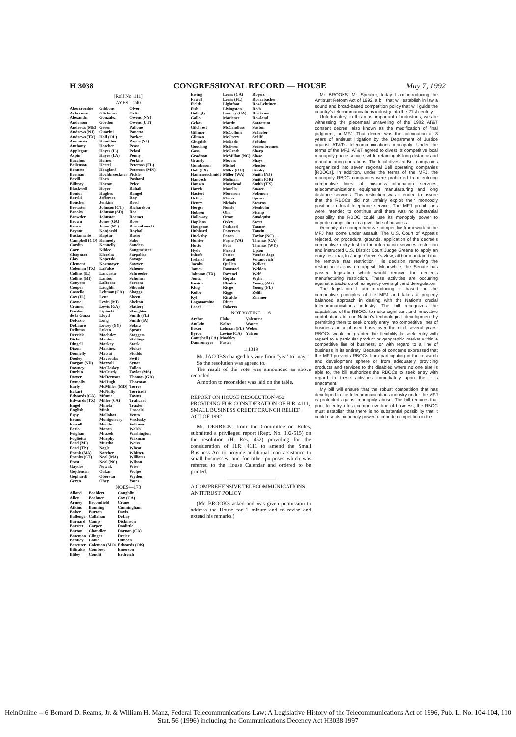H 3038 CONGRESSIONAL RECORD — HOUSE May 7, 1992
[Roll No. 111]
AYES—240
| Abercrombie Ackerman Alexander Anderson Andrews (ME) Andrews (NJ) Andrews (TX) Annunzio Anthony Applegate Aspin Bacchus Beilenson Bennett Berman Bevill Bilbray Blackwell Bonior Borski Boucher Brewster Brooks Browder Brown Bruce Bryant Bustamante Campbell (CO) Cardin Carr Chapman Clay Clement Coleman (TX) Collins (IL) Collins (MI) Conyers Cooper Costello Cox (IL) Coyne Cramer Darden de la Garza DeFazio DeLauro Dellums Derrick Dicks Dingell Dixon Donnelly Dooley Dorgan (ND) Downey Durbin Dwyer Dymally Early Eckart Edwards (CA) Edwards (TX) Engel English Espy Evans Fascell Fazio Feighan Foglietta Ford (MI) Ford (TN) Frank (MA) Franks (CT) Frost Gaydos Gejdenson Gephardt Geren | Gibbons Glickman Gonzalez Gordon Green Guarini Hall (OH) Hamilton Hatcher Hayes (IL) Hayes (LA) Hefner Hertel Hoagland Hochbrueckner Horn Horton Hoyer Hughes Jefferson Jenkins Johnson (CT) Johnson (SD) Johnston Jones (GA) Jones (NC) Kanjorski Kaptur Kennedy Kennelly Kildee Kleczka Kopetski Kostmayer LaFalce Lancaster Lantos LaRocco Laughlin Lehman (CA) Lent Levin (MI) Lewis (GA) Lipinski Lloyd Long Lowey (NY) Luken Machtley Manton Markey Martinez Matsui Mavroules Mazzoli McCloskey McCurdy McDermott McHugh McMillen (MD) McNulty Mfume Miller (CA) Mineta Mink Mollohan Montgomery Moody Moran Mrazek Murphy Murtha Nagle Natcher Neal (MA) Neal (NC) Nowak Oakar Oberstar Obey | Olver Ortiz Owens (NY) Owens (UT) Pallone Panetta Parker Payne (NJ) Pease Pelosi Penny Perkins Peterson (FL) Peterson (MN) Pickle Poshard Price Rahall Rangel Ray Reed Richardson Roe Roemer Rose Rostenkowski Roybal Russo Sabo Sanders Sangmeister Sarpalius Savage Sawyer Scheuer Schroeder Schumer Serrano Sikorski Skaggs Skeen Skelton Slattery Slaughter Smith (FL) Smith (IA) Solarz Spratt Staggers Stallings Stark Stokes Studds Swift Synar Tallon Taylor (MS) Thomas (GA) Thornton Torres Torricelli Towns Traficant Traxler Unsoeld Vento Visclosky Volkmer Walsh Washington Waxman Weiss Wheat Whitten Williams Wilson Wise Wolpe Wyden Yates |
NOES—178
| Allard Allen Armey Atkins Baker Ballenger Barnard Barrett Barton Bateman Bentley Bereuter Bilirakis Bliley | Boehlert Boehner Broomfield Bunning Burton Callahan Camp Carper Chandler Clinger Coble Coleman (MO) Combest Condit | Coughlin Cox (CA) Crane Cunningham Davis DeLay Dickinson Doolittle Dornan (CA) Dreier Duncan Edwards (OK) Emerson Erdreich |
| Ewing Fawell Fields Fish Gallegly Gallo Gekas Gilchrest Gillmor Gilman Gingrich Goodling Goss Gradison Grandy Gunderson Hall (TX) Hammerschmidt Hancock Hansen Harris Hastert Hefley Henry Herger Hobson Holloway Hopkins Houghton Hubbard Huckaby Hunter Hutto Hyde Inhofe Ireland Jacobs James Johnson (TX) Jontz Kasich Klug Kolbe Kyl Lagomarsino Leach | Lewis (CA) Lewis (FL) Lightfoot Livingston Lowery (CA) Marlenee Martin McCandless McCollum McCrery McDade McEwen McGrath McMillan (NC) Meyers Michel Miller (OH) Miller (WA) Molinari Moorhead Morella Morrison Myers Nichols Nussle Olin Orton Oxley Packard Patterson Paxon Payne (VA) Petri Pickett Porter Pursell Quillen Ramstad Ravenel Regula Rhodes Ridge Riggs Rinaldo Ritter Roberts | Rogers Rohrabacher Ros-Lehtinen Roth Roukema Rowland Santorum Saxton Schaefer Schiff Schulze Sensenbrenner Sharp Shaw Shays Shuster Sisisky Smith (NJ) Smith (OR) Smith (TX) Snowe Solomon Spence Stearns Stenholm Stump Sundquist Swett Tanner Tauzin Taylor (NC) Thomas (CA) Thomas (WY) Upton Vander Jagt Vucanovich Walker Weldon Wolf Wylie Young (AK) Young (FL) Zeliff Zimmer |
NOT VOTING—16
| Archer AuCoin Boxer Byron Campbell (CA) Dannemeyer | Flake Kolter Lehman (FL) Levine (CA) Moakley Pastor | Valentine Waters Weber Yatron |
□ 1319
Mr. JACOBS changed his vote from "yea" to "nay."
So the resolution was agreed to.
The result of the vote was announced as above recorded.
A motion to reconsider was laid on the table.
REPORT ON HOUSE RESOLUTION 452 PROVIDING FOR CONSIDERATION OF H.R. 4111, SMALL BUSINESS CREDIT CRUNCH RELIEF ACT OF 1992
Mr. DERRICK, from the Committee on Rules, submitted a privileged report (Rept. No. 102-515) on the resolution (H. Res. 452) providing for the consideration of H.R. 4111 to amend the Small Business Act to provide additional loan assistance to small businesses, and for other purposes which was referred to the House Calendar and ordered to be printed.
A COMPREHENSIVE TELECOMMUNICATIONS ANTITRUST POLICY
(Mr. BROOKS asked and was given permission to address the House for 1 minute and to revise and extend his remarks.)
Mr. BROOKS. Mr. Speaker, today I am introducing the Antitrust Reform Act of 1992, a bill that will establish in law a sound and broad-based competition policy that will guide the country's telecommunications industry into the 21st century.
Unfortunately, in this most important of industries, we are witnessing the piecemeal unraveling of the 1982 AT&T consent decree, also known as the modification of final judgment, or MFJ. That decree was the culmination of 8 years of antitrust litigation by the Department of Justice against AT&T's telecommunications monopoly. Under the terms of the MFJ, AT&T agreed to divest its competitive local monopoly phone service, while retaining its long distance and manufacturing operations. The local divested Bell companies reorganized into seven regional Bell operating companies [RBOCs]. In addition, under the terms of the MFJ, the monopoly RBOC companies were prohibited from entering competitive lines of business—information services, telecommunications equipment manufacturing and long distance services. This restriction was intended to assure that the RBOCs did not unfairly exploit their monopoly position in local telephone service. The MFJ prohibitions were intended to continue until there was no substantial possibility the RBOC could use its monopoly power to impede competition in a given line of business.
Recently, the comprehensive competitive framework of the MFJ has come under assault. The U.S. Court of Appeals rejected, on procedural grounds, application of the decree's competitive entry test to the information services restriction and instructed U.S. District Court Judge Greene to apply an entry test that, in Judge Greene's view, all but mandated that he remove that restriction. His decision removing the restriction is now on appeal. Meanwhile, the Senate has passed legislation which would remove the decree's manufacturing restriction. These activities are occurring against a backdrop of lax agency oversight and deregulation.
The legislation I am introducing is based on the competitive principles of the MFJ and takes a properly balanced approach in dealing with the Nation's crucial telecommunications industry. The bill recognizes the capabilities of the RBOCs to make significant and innovative contributions to our Nation's technological development by permitting them to seek orderly entry into competitive lines of business on a phased basis over the next several years. RBOCs would be granted the flexibility to seek entry with regard to a particular product or geographic market within a competitive line of business, or with regard to a line of business in its entirety. Because of concerns expressed that the MFJ prevents RBOCs from participating in the research and development sphere or from adequately providing products and services to the disabled where no one else is able to, the bill authorizes the RBOCs to seek entry with regard to these activities immediately upon the bill's enactment.
My bill will ensure that the robust competition that has developed in the telecommunications industry under the MFJ is protected against monopoly abuse. The bill requires that prior to entry into a competitive line of business, the RBOC must establish that there is no substantial possibility that it could use its monopoly power to impede competition in the
HeinOnline -- 6 Bernard D. Reams, Jr. & William H. Manz, Federal Telecommunications Law: A Legislative History of the Telecommunications Act of 1996, Pub. L. No. 104-104, 110 Stat. 56 (1996) including the Communications Decency Act H3038 1997